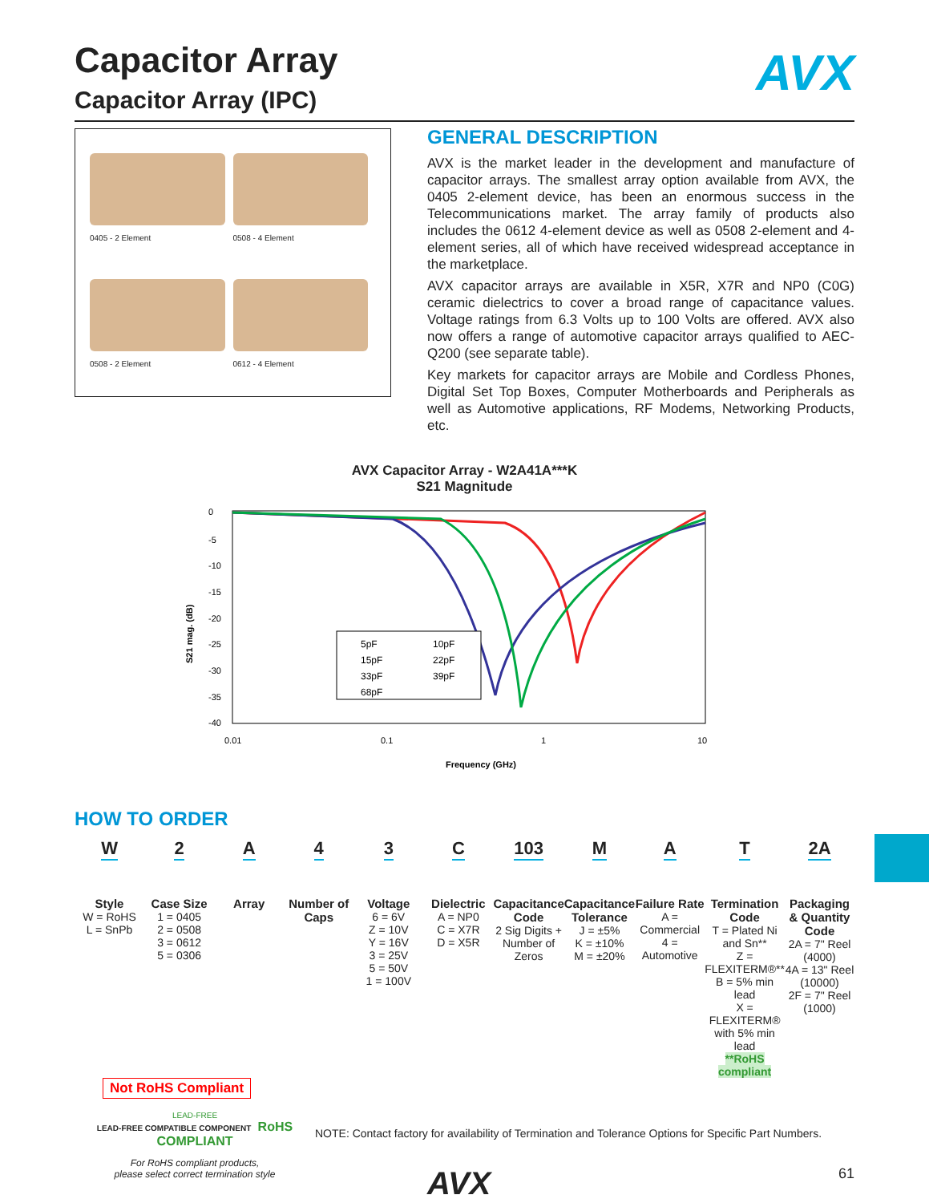AVX
Capacitor Array
Capacitor Array (IPC)
0405 - 2 Element
0508 - 4 Element
0508 - 2 Element
0612 - 4 Element
GENERAL DESCRIPTION
AVX is the market leader in the development and manufacture of capacitor arrays. The smallest array option available from AVX, the 0405 2-element device, has been an enormous success in the Telecommunications market. The array family of products also includes the 0612 4-element device as well as 0508 2-element and 4-element series, all of which have received widespread acceptance in the marketplace.
AVX capacitor arrays are available in X5R, X7R and NP0 (C0G) ceramic dielectrics to cover a broad range of capacitance values. Voltage ratings from 6.3 Volts up to 100 Volts are offered. AVX also now offers a range of automotive capacitor arrays qualified to AEC-Q200 (see separate table).
Key markets for capacitor arrays are Mobile and Cordless Phones, Digital Set Top Boxes, Computer Motherboards and Peripherals as well as Automotive applications, RF Modems, Networking Products, etc.
AVX Capacitor Array - W2A41A***K
S21 Magnitude
S21 mag. (dB)
0
-5
-10
-15
-20
-25
-30
-35
-40
5pF
10pF
15pF
22pF
33pF
39pF
68pF
0.01
0.1
1
10
Frequency (GHz)
HOW TO ORDER
W
Style
W = RoHS
L = SnPb
2
Case Size
1 = 0405
2 = 0508
3 = 0612
5 = 0306
A
Array
4
Number of Caps
3
Voltage
6 = 6V
Z = 10V
Y = 16V
3 = 25V
5 = 50V
1 = 100V
C
Dielectric
A = NP0
C = X7R
D = X5R
103
Capacitance Code
2 Sig Digits + Number of Zeros
M
Capacitance Tolerance
J = ±5%
K = ±10%
M = ±20%
A
Failure Rate
A = Commercial
4 = Automotive
T
Termination Code
T = Plated Ni and Sn**
Z = FLEXITERM®**
B = 5% min lead
X = FLEXITERM® with 5% min lead
**RoHS compliant
2A
Packaging & Quantity Code
2A = 7" Reel (4000)
4A = 13" Reel (10000)
2F = 7" Reel (1000)
Not RoHS Compliant
LEAD-FREE
LEAD-FREE COMPATIBLE COMPONENT RoHS COMPLIANT
For RoHS compliant products,
please select correct termination style
NOTE: Contact factory for availability of Termination and Tolerance Options for Specific Part Numbers.
AVX 61